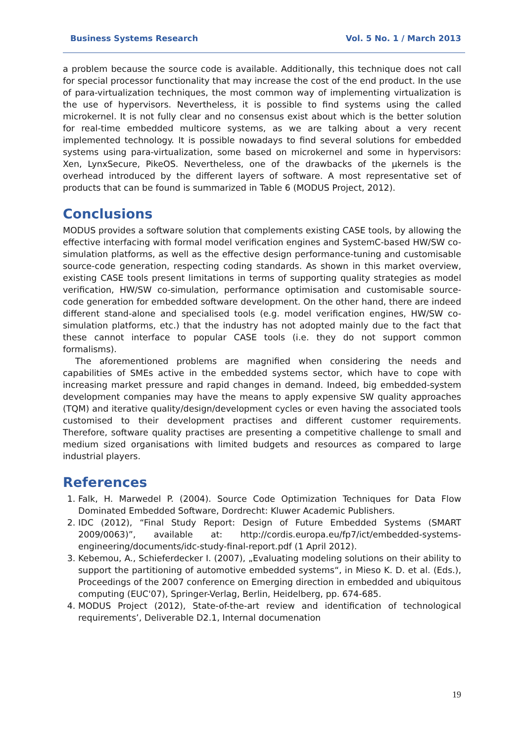Business Systems Research Vol. 5 No. 1 / March 2013
a problem because the source code is available. Additionally, this technique does not call for special processor functionality that may increase the cost of the end product. In the use of para-virtualization techniques, the most common way of implementing virtualization is the use of hypervisors. Nevertheless, it is possible to find systems using the called microkernel. It is not fully clear and no consensus exist about which is the better solution for real-time embedded multicore systems, as we are talking about a very recent implemented technology. It is possible nowadays to find several solutions for embedded systems using para-virtualization, some based on microkernel and some in hypervisors: Xen, LynxSecure, PikeOS. Nevertheless, one of the drawbacks of the µkernels is the overhead introduced by the different layers of software. A most representative set of products that can be found is summarized in Table 6 (MODUS Project, 2012).
Conclusions
MODUS provides a software solution that complements existing CASE tools, by allowing the effective interfacing with formal model verification engines and SystemC-based HW/SW co-simulation platforms, as well as the effective design performance-tuning and customisable source-code generation, respecting coding standards. As shown in this market overview, existing CASE tools present limitations in terms of supporting quality strategies as model verification, HW/SW co-simulation, performance optimisation and customisable source-code generation for embedded software development. On the other hand, there are indeed different stand-alone and specialised tools (e.g. model verification engines, HW/SW co-simulation platforms, etc.) that the industry has not adopted mainly due to the fact that these cannot interface to popular CASE tools (i.e. they do not support common formalisms).
The aforementioned problems are magnified when considering the needs and capabilities of SMEs active in the embedded systems sector, which have to cope with increasing market pressure and rapid changes in demand. Indeed, big embedded-system development companies may have the means to apply expensive SW quality approaches (TQM) and iterative quality/design/development cycles or even having the associated tools customised to their development practises and different customer requirements. Therefore, software quality practises are presenting a competitive challenge to small and medium sized organisations with limited budgets and resources as compared to large industrial players.
References
1. Falk, H. Marwedel P. (2004). Source Code Optimization Techniques for Data Flow Dominated Embedded Software, Dordrecht: Kluwer Academic Publishers.
2. IDC (2012), “Final Study Report: Design of Future Embedded Systems (SMART 2009/0063)”, available at: http://cordis.europa.eu/fp7/ict/embedded-systems-engineering/documents/idc-study-final-report.pdf (1 April 2012).
3. Kebemou, A., Schieferdecker I. (2007), „Evaluating modeling solutions on their ability to support the partitioning of automotive embedded systems“, in Mieso K. D. et al. (Eds.), Proceedings of the 2007 conference on Emerging direction in embedded and ubiquitous computing (EUC'07), Springer-Verlag, Berlin, Heidelberg, pp. 674-685.
4. MODUS Project (2012), State-of-the-art review and identification of technological requirements’, Deliverable D2.1, Internal documenation
19